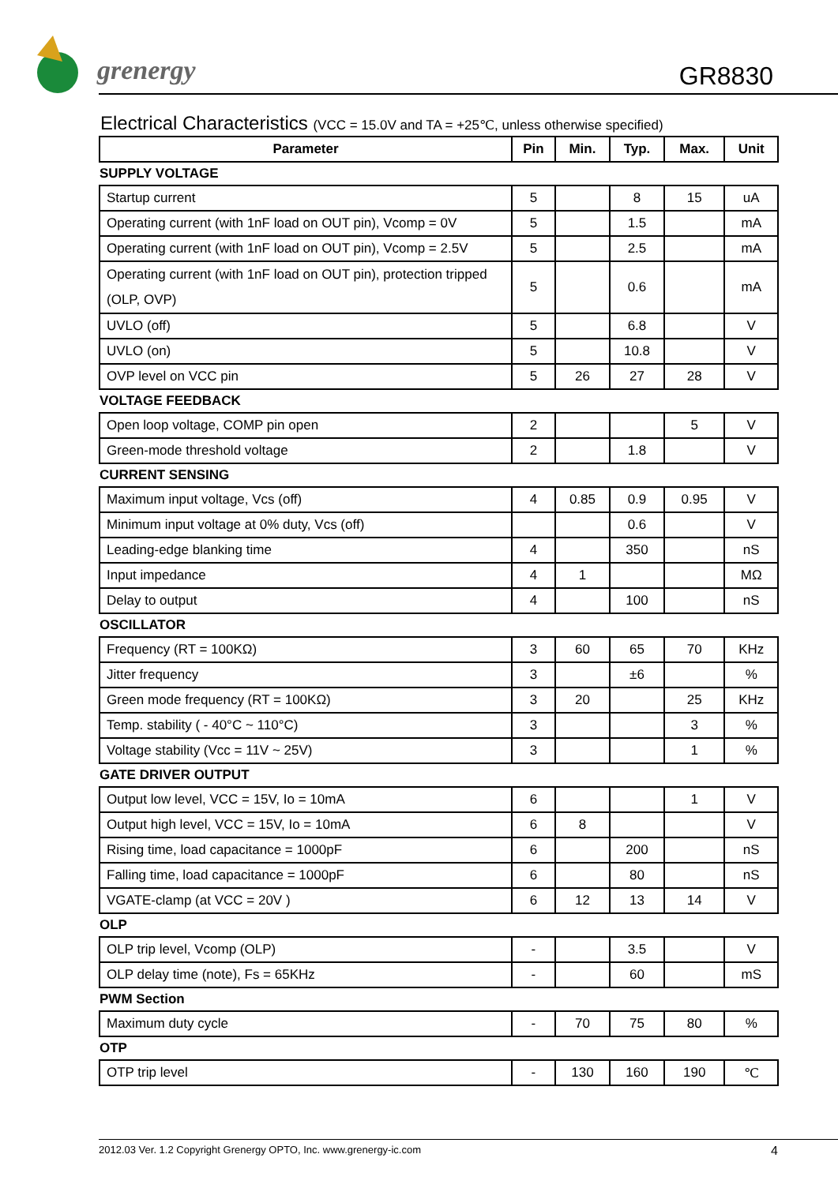grenergy GR8830
Electrical Characteristics (VCC = 15.0V and TA = +25℃, unless otherwise specified)
| Parameter | Pin | Min. | Typ. | Max. | Unit |
| --- | --- | --- | --- | --- | --- |
| SUPPLY VOLTAGE | | | | | |
| Startup current | 5 | | 8 | 15 | uA |
| Operating current (with 1nF load on OUT pin), Vcomp = 0V | 5 | | 1.5 | | mA |
| Operating current (with 1nF load on OUT pin), Vcomp = 2.5V | 5 | | 2.5 | | mA |
| Operating current (with 1nF load on OUT pin), protection tripped (OLP, OVP) | 5 | | 0.6 | | mA |
| UVLO (off) | 5 | | 6.8 | | V |
| UVLO (on) | 5 | | 10.8 | | V |
| OVP level on VCC pin | 5 | 26 | 27 | 28 | V |
| VOLTAGE FEEDBACK | | | | | |
| Open loop voltage, COMP pin open | 2 | | | 5 | V |
| Green-mode threshold voltage | 2 | | 1.8 | | V |
| CURRENT SENSING | | | | | |
| Maximum input voltage, Vcs (off) | 4 | 0.85 | 0.9 | 0.95 | V |
| Minimum input voltage at 0% duty, Vcs (off) | | | 0.6 | | V |
| Leading-edge blanking time | 4 | | 350 | | nS |
| Input impedance | 4 | 1 | | | MΩ |
| Delay to output | 4 | | 100 | | nS |
| OSCILLATOR | | | | | |
| Frequency (RT = 100KΩ) | 3 | 60 | 65 | 70 | KHz |
| Jitter frequency | 3 | | ±6 | | % |
| Green mode frequency (RT = 100KΩ) | 3 | 20 | | 25 | KHz |
| Temp. stability ( - 40°C ~ 110°C) | 3 | | | 3 | % |
| Voltage stability (Vcc = 11V ~ 25V) | 3 | | | 1 | % |
| GATE DRIVER OUTPUT | | | | | |
| Output low level, VCC = 15V, Io = 10mA | 6 | | | 1 | V |
| Output high level, VCC = 15V, Io = 10mA | 6 | 8 | | | V |
| Rising time, load capacitance = 1000pF | 6 | | 200 | | nS |
| Falling time, load capacitance = 1000pF | 6 | | 80 | | nS |
| VGATE-clamp (at VCC = 20V ) | 6 | 12 | 13 | 14 | V |
| OLP | | | | | |
| OLP trip level, Vcomp (OLP) | - | | 3.5 | | V |
| OLP delay time (note), Fs = 65KHz | - | | 60 | | mS |
| PWM Section | | | | | |
| Maximum duty cycle | - | 70 | 75 | 80 | % |
| OTP | | | | | |
| OTP trip level | - | 130 | 160 | 190 | ℃ |
2012.03 Ver. 1.2 Copyright Grenergy OPTO, Inc. www.grenergy-ic.com 4